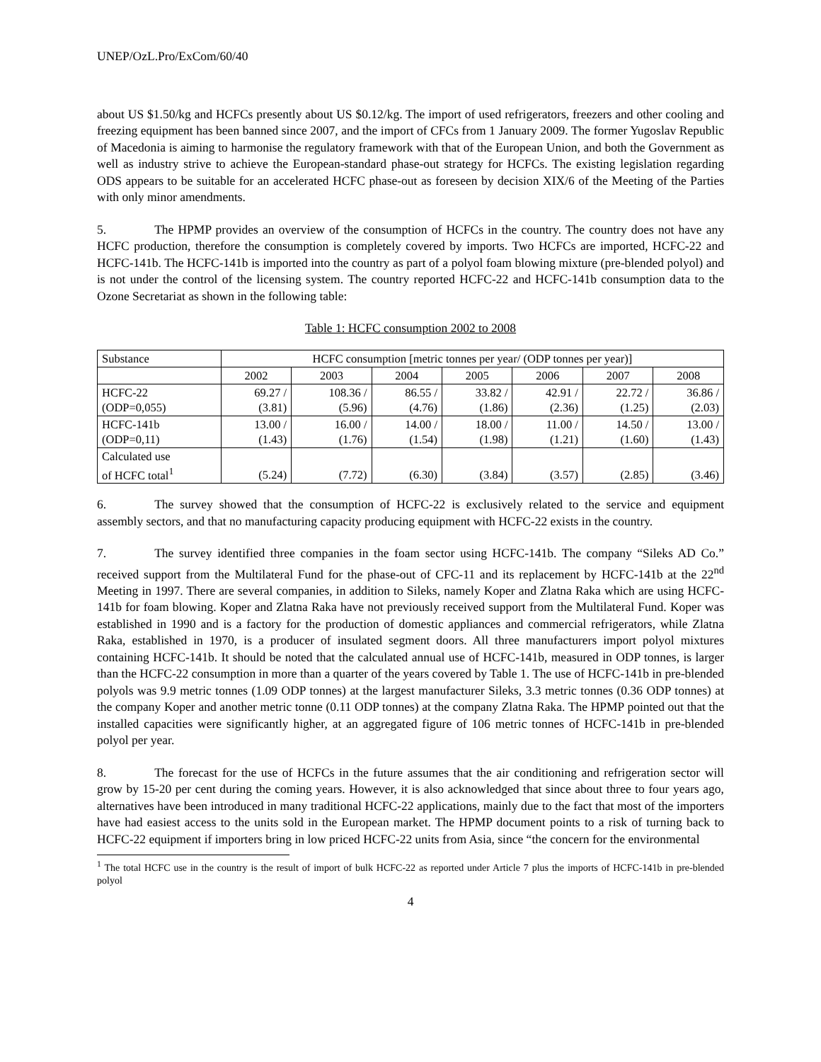UNEP/OzL.Pro/ExCom/60/40
about US $1.50/kg and HCFCs presently about US $0.12/kg. The import of used refrigerators, freezers and other cooling and freezing equipment has been banned since 2007, and the import of CFCs from 1 January 2009. The former Yugoslav Republic of Macedonia is aiming to harmonise the regulatory framework with that of the European Union, and both the Government as well as industry strive to achieve the European-standard phase-out strategy for HCFCs. The existing legislation regarding ODS appears to be suitable for an accelerated HCFC phase-out as foreseen by decision XIX/6 of the Meeting of the Parties with only minor amendments.
5. The HPMP provides an overview of the consumption of HCFCs in the country. The country does not have any HCFC production, therefore the consumption is completely covered by imports. Two HCFCs are imported, HCFC-22 and HCFC-141b. The HCFC-141b is imported into the country as part of a polyol foam blowing mixture (pre-blended polyol) and is not under the control of the licensing system. The country reported HCFC-22 and HCFC-141b consumption data to the Ozone Secretariat as shown in the following table:
Table 1: HCFC consumption 2002 to 2008
| Substance | HCFC consumption [metric tonnes per year/ (ODP tonnes per year)] | | | | | | |
| | 2002 | 2003 | 2004 | 2005 | 2006 | 2007 | 2008 |
| HCFC-22 (ODP=0,055) | 69.27 / (3.81) | 108.36 / (5.96) | 86.55 / (4.76) | 33.82 / (1.86) | 42.91 / (2.36) | 22.72 / (1.25) | 36.86 / (2.03) |
| HCFC-141b (ODP=0,11) | 13.00 / (1.43) | 16.00 / (1.76) | 14.00 / (1.54) | 18.00 / (1.98) | 11.00 / (1.21) | 14.50 / (1.60) | 13.00 / (1.43) |
| Calculated use of HCFC total<sup>1</sup> | (5.24) | (7.72) | (6.30) | (3.84) | (3.57) | (2.85) | (3.46) |
6. The survey showed that the consumption of HCFC-22 is exclusively related to the service and equipment assembly sectors, and that no manufacturing capacity producing equipment with HCFC-22 exists in the country.
7. The survey identified three companies in the foam sector using HCFC-141b. The company “Sileks AD Co.” received support from the Multilateral Fund for the phase-out of CFC-11 and its replacement by HCFC-141b at the 22<sup>nd</sup> Meeting in 1997. There are several companies, in addition to Sileks, namely Koper and Zlatna Raka which are using HCFC-141b for foam blowing. Koper and Zlatna Raka have not previously received support from the Multilateral Fund. Koper was established in 1990 and is a factory for the production of domestic appliances and commercial refrigerators, while Zlatna Raka, established in 1970, is a producer of insulated segment doors. All three manufacturers import polyol mixtures containing HCFC-141b. It should be noted that the calculated annual use of HCFC-141b, measured in ODP tonnes, is larger than the HCFC-22 consumption in more than a quarter of the years covered by Table 1. The use of HCFC-141b in pre-blended polyols was 9.9 metric tonnes (1.09 ODP tonnes) at the largest manufacturer Sileks, 3.3 metric tonnes (0.36 ODP tonnes) at the company Koper and another metric tonne (0.11 ODP tonnes) at the company Zlatna Raka. The HPMP pointed out that the installed capacities were significantly higher, at an aggregated figure of 106 metric tonnes of HCFC-141b in pre-blended polyol per year.
8. The forecast for the use of HCFCs in the future assumes that the air conditioning and refrigeration sector will grow by 15-20 per cent during the coming years. However, it is also acknowledged that since about three to four years ago, alternatives have been introduced in many traditional HCFC-22 applications, mainly due to the fact that most of the importers have had easiest access to the units sold in the European market. The HPMP document points to a risk of turning back to HCFC-22 equipment if importers bring in low priced HCFC-22 units from Asia, since “the concern for the environmental
<sup>1</sup> The total HCFC use in the country is the result of import of bulk HCFC-22 as reported under Article 7 plus the imports of HCFC-141b in pre-blended polyol
4